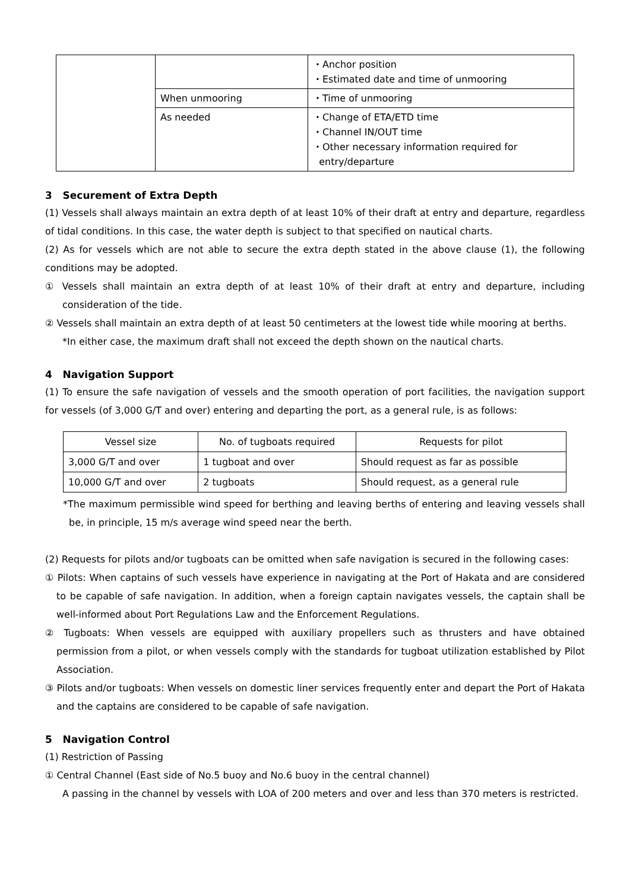| | | ・Anchor position ・Estimated date and time of unmooring |
| | When unmooring | ・Time of unmooring |
| | As needed | ・Change of ETA/ETD time ・Channel IN/OUT time ・Other necessary information required for entry/departure |
3 Securement of Extra Depth
(1) Vessels shall always maintain an extra depth of at least 10% of their draft at entry and departure, regardless of tidal conditions. In this case, the water depth is subject to that specified on nautical charts.
(2) As for vessels which are not able to secure the extra depth stated in the above clause (1), the following conditions may be adopted.
① Vessels shall maintain an extra depth of at least 10% of their draft at entry and departure, including consideration of the tide.
② Vessels shall maintain an extra depth of at least 50 centimeters at the lowest tide while mooring at berths.
*In either case, the maximum draft shall not exceed the depth shown on the nautical charts.
4 Navigation Support
(1) To ensure the safe navigation of vessels and the smooth operation of port facilities, the navigation support for vessels (of 3,000 G/T and over) entering and departing the port, as a general rule, is as follows:
| Vessel size | No. of tugboats required | Requests for pilot |
| 3,000 G/T and over | 1 tugboat and over | Should request as far as possible |
| 10,000 G/T and over | 2 tugboats | Should request, as a general rule |
*The maximum permissible wind speed for berthing and leaving berths of entering and leaving vessels shall be, in principle, 15 m/s average wind speed near the berth.
(2) Requests for pilots and/or tugboats can be omitted when safe navigation is secured in the following cases:
① Pilots: When captains of such vessels have experience in navigating at the Port of Hakata and are considered to be capable of safe navigation. In addition, when a foreign captain navigates vessels, the captain shall be well-informed about Port Regulations Law and the Enforcement Regulations.
② Tugboats: When vessels are equipped with auxiliary propellers such as thrusters and have obtained permission from a pilot, or when vessels comply with the standards for tugboat utilization established by Pilot Association.
③ Pilots and/or tugboats: When vessels on domestic liner services frequently enter and depart the Port of Hakata and the captains are considered to be capable of safe navigation.
5 Navigation Control
(1) Restriction of Passing
① Central Channel (East side of No.5 buoy and No.6 buoy in the central channel)
A passing in the channel by vessels with LOA of 200 meters and over and less than 370 meters is restricted.